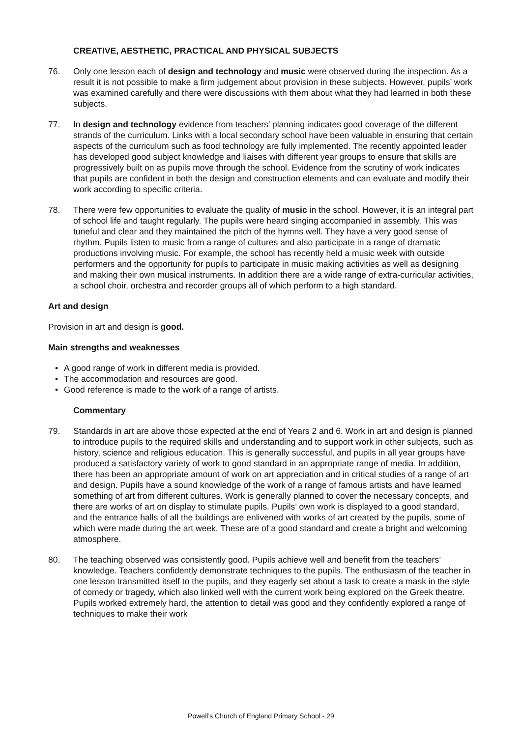CREATIVE, AESTHETIC, PRACTICAL AND PHYSICAL SUBJECTS
76. Only one lesson each of design and technology and music were observed during the inspection. As a result it is not possible to make a firm judgement about provision in these subjects. However, pupils’ work was examined carefully and there were discussions with them about what they had learned in both these subjects.
77. In design and technology evidence from teachers’ planning indicates good coverage of the different strands of the curriculum. Links with a local secondary school have been valuable in ensuring that certain aspects of the curriculum such as food technology are fully implemented. The recently appointed leader has developed good subject knowledge and liaises with different year groups to ensure that skills are progressively built on as pupils move through the school. Evidence from the scrutiny of work indicates that pupils are confident in both the design and construction elements and can evaluate and modify their work according to specific criteria.
78. There were few opportunities to evaluate the quality of music in the school. However, it is an integral part of school life and taught regularly. The pupils were heard singing accompanied in assembly. This was tuneful and clear and they maintained the pitch of the hymns well. They have a very good sense of rhythm. Pupils listen to music from a range of cultures and also participate in a range of dramatic productions involving music. For example, the school has recently held a music week with outside performers and the opportunity for pupils to participate in music making activities as well as designing and making their own musical instruments. In addition there are a wide range of extra-curricular activities, a school choir, orchestra and recorder groups all of which perform to a high standard.
Art and design
Provision in art and design is good.
Main strengths and weaknesses
• A good range of work in different media is provided.
• The accommodation and resources are good.
• Good reference is made to the work of a range of artists.
Commentary
79. Standards in art are above those expected at the end of Years 2 and 6. Work in art and design is planned to introduce pupils to the required skills and understanding and to support work in other subjects, such as history, science and religious education. This is generally successful, and pupils in all year groups have produced a satisfactory variety of work to good standard in an appropriate range of media. In addition, there has been an appropriate amount of work on art appreciation and in critical studies of a range of art and design. Pupils have a sound knowledge of the work of a range of famous artists and have learned something of art from different cultures. Work is generally planned to cover the necessary concepts, and there are works of art on display to stimulate pupils. Pupils’ own work is displayed to a good standard, and the entrance halls of all the buildings are enlivened with works of art created by the pupils, some of which were made during the art week. These are of a good standard and create a bright and welcoming atmosphere.
80. The teaching observed was consistently good. Pupils achieve well and benefit from the teachers’ knowledge. Teachers confidently demonstrate techniques to the pupils. The enthusiasm of the teacher in one lesson transmitted itself to the pupils, and they eagerly set about a task to create a mask in the style of comedy or tragedy, which also linked well with the current work being explored on the Greek theatre. Pupils worked extremely hard, the attention to detail was good and they confidently explored a range of techniques to make their work
Powell’s Church of England Primary School - 29